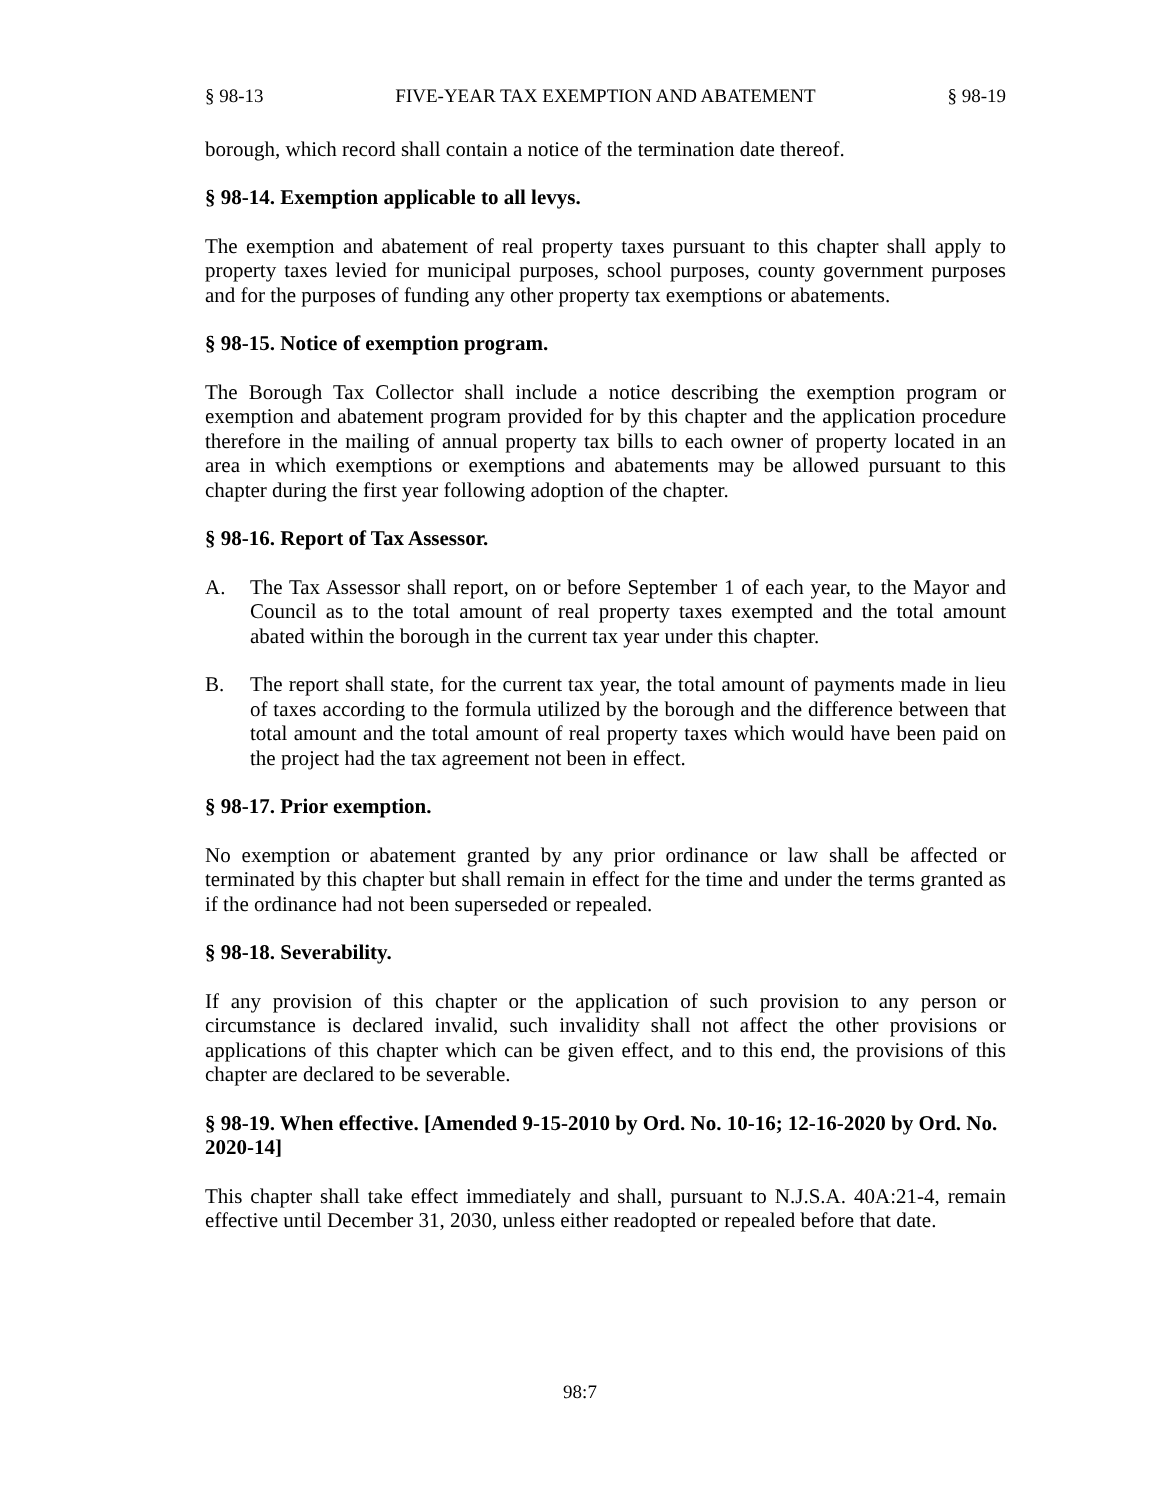§ 98-13 FIVE-YEAR TAX EXEMPTION AND ABATEMENT § 98-19
borough, which record shall contain a notice of the termination date thereof.
§ 98-14. Exemption applicable to all levys.
The exemption and abatement of real property taxes pursuant to this chapter shall apply to property taxes levied for municipal purposes, school purposes, county government purposes and for the purposes of funding any other property tax exemptions or abatements.
§ 98-15. Notice of exemption program.
The Borough Tax Collector shall include a notice describing the exemption program or exemption and abatement program provided for by this chapter and the application procedure therefore in the mailing of annual property tax bills to each owner of property located in an area in which exemptions or exemptions and abatements may be allowed pursuant to this chapter during the first year following adoption of the chapter.
§ 98-16. Report of Tax Assessor.
A. The Tax Assessor shall report, on or before September 1 of each year, to the Mayor and Council as to the total amount of real property taxes exempted and the total amount abated within the borough in the current tax year under this chapter.
B. The report shall state, for the current tax year, the total amount of payments made in lieu of taxes according to the formula utilized by the borough and the difference between that total amount and the total amount of real property taxes which would have been paid on the project had the tax agreement not been in effect.
§ 98-17. Prior exemption.
No exemption or abatement granted by any prior ordinance or law shall be affected or terminated by this chapter but shall remain in effect for the time and under the terms granted as if the ordinance had not been superseded or repealed.
§ 98-18. Severability.
If any provision of this chapter or the application of such provision to any person or circumstance is declared invalid, such invalidity shall not affect the other provisions or applications of this chapter which can be given effect, and to this end, the provisions of this chapter are declared to be severable.
§ 98-19. When effective. [Amended 9-15-2010 by Ord. No. 10-16; 12-16-2020 by Ord. No. 2020-14]
This chapter shall take effect immediately and shall, pursuant to N.J.S.A. 40A:21-4, remain effective until December 31, 2030, unless either readopted or repealed before that date.
98:7